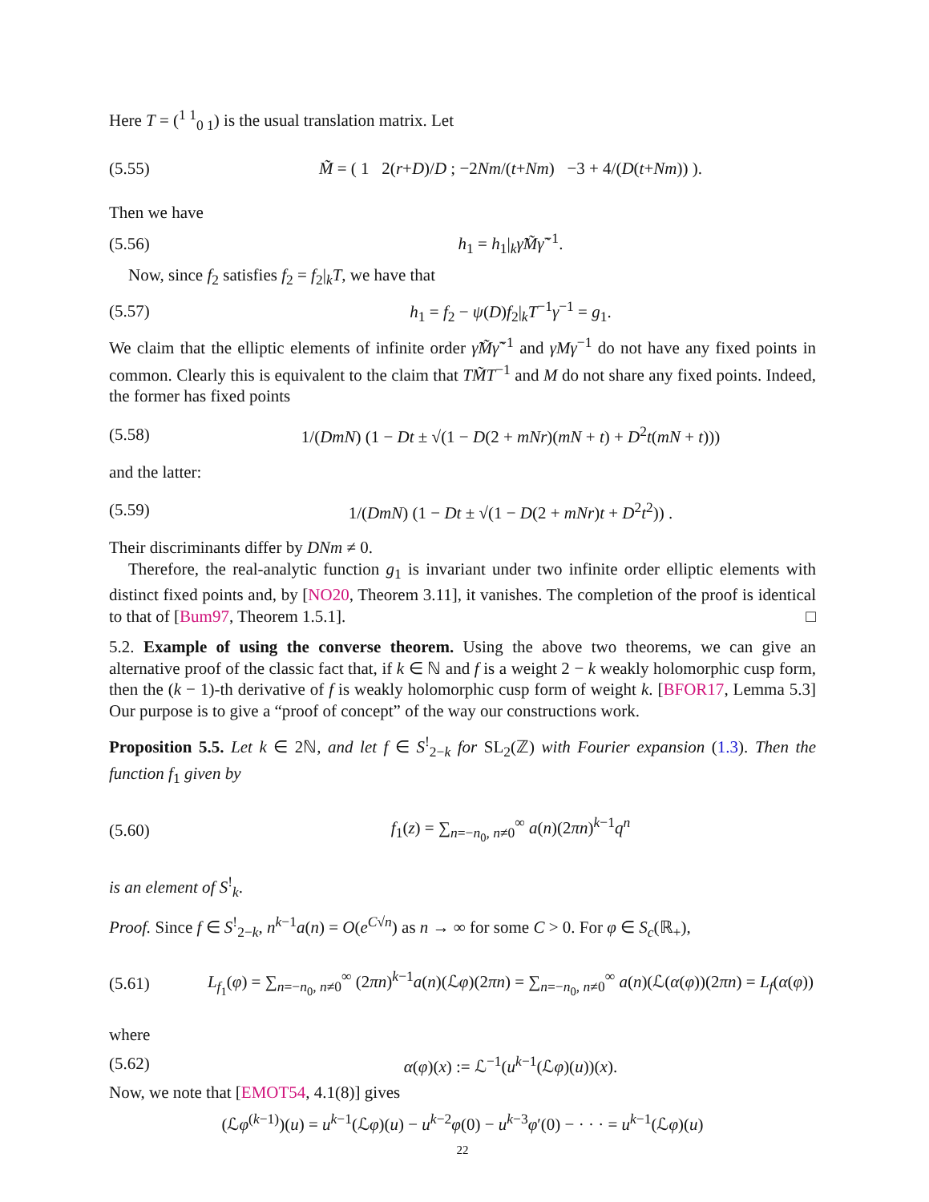Here T = (<sup>1 1</sup><sub>0 1</sub>) is the usual translation matrix. Let
(5.55) M̃ = ( 1 2(r+D)/D ; −2Nm/(t+Nm) −3 + 4/(D(t+Nm)) ).
Then we have
(5.56) h<sub>1</sub> = h<sub>1</sub>|<sub>k</sub>γ̃M̃γ̃<sup>−1</sup>.
Now, since f<sub>2</sub> satisfies f<sub>2</sub> = f<sub>2</sub>|<sub>k</sub>T, we have that
(5.57) h<sub>1</sub> = f<sub>2</sub> − ψ(D)f<sub>2</sub>|<sub>k</sub>T<sup>−1</sup>γ<sup>−1</sup> = g<sub>1</sub>.
We claim that the elliptic elements of infinite order γ̃M̃γ̃<sup>−1</sup> and γMγ<sup>−1</sup> do not have any fixed points in common. Clearly this is equivalent to the claim that TM̃T<sup>−1</sup> and M do not share any fixed points. Indeed, the former has fixed points
(5.58) 1/(DmN) (1 − Dt ± √(1 − D(2 + mNr)(mN + t) + D<sup>2</sup>t(mN + t)))
and the latter:
(5.59) 1/(DmN) (1 − Dt ± √(1 − D(2 + mNr)t + D<sup>2</sup>t<sup>2</sup>)) .
Their discriminants differ by DNm ≠ 0.
Therefore, the real-analytic function g<sub>1</sub> is invariant under two infinite order elliptic elements with distinct fixed points and, by [NO20, Theorem 3.11], it vanishes. The completion of the proof is identical to that of [Bum97, Theorem 1.5.1]. □
5.2. Example of using the converse theorem. Using the above two theorems, we can give an alternative proof of the classic fact that, if k ∈ ℕ and f is a weight 2 − k weakly holomorphic cusp form, then the (k − 1)-th derivative of f is weakly holomorphic cusp form of weight k. [BFOR17, Lemma 5.3] Our purpose is to give a “proof of concept” of the way our constructions work.
Proposition 5.5. Let k ∈ 2ℕ, and let f ∈ S<sup>!</sup><sub>2−k</sub> for SL<sub>2</sub>(ℤ) with Fourier expansion (1.3). Then the function f<sub>1</sub> given by
(5.60) f<sub>1</sub>(z) = ∑<sub>n=−n<sub>0</sub>, n≠0</sub><sup>∞</sup> a(n)(2πn)<sup>k−1</sup>q<sup>n</sup>
is an element of S<sup>!</sup><sub>k</sub>.
Proof. Since f ∈ S<sup>!</sup><sub>2−k</sub>, n<sup>k−1</sup>a(n) = O(e<sup>C√n</sup>) as n → ∞ for some C > 0. For φ ∈ S<sub>c</sub>(ℝ<sub>+</sub>),
(5.61) L<sub>f<sub>1</sub></sub>(φ) = ∑<sub>n=−n<sub>0</sub>, n≠0</sub><sup>∞</sup> (2πn)<sup>k−1</sup>a(n)(ℒφ)(2πn) = ∑<sub>n=−n<sub>0</sub>, n≠0</sub><sup>∞</sup> a(n)(ℒ(α(φ))(2πn) = L<sub>f</sub>(α(φ))
where
(5.62) α(φ)(x) := ℒ<sup>−1</sup>(u<sup>k−1</sup>(ℒφ)(u))(x).
Now, we note that [EMOT54, 4.1(8)] gives
(ℒφ<sup>(k−1)</sup>)(u) = u<sup>k−1</sup>(ℒφ)(u) − u<sup>k−2</sup>φ(0) − u<sup>k−3</sup>φ′(0) − · · · = u<sup>k−1</sup>(ℒφ)(u)
22